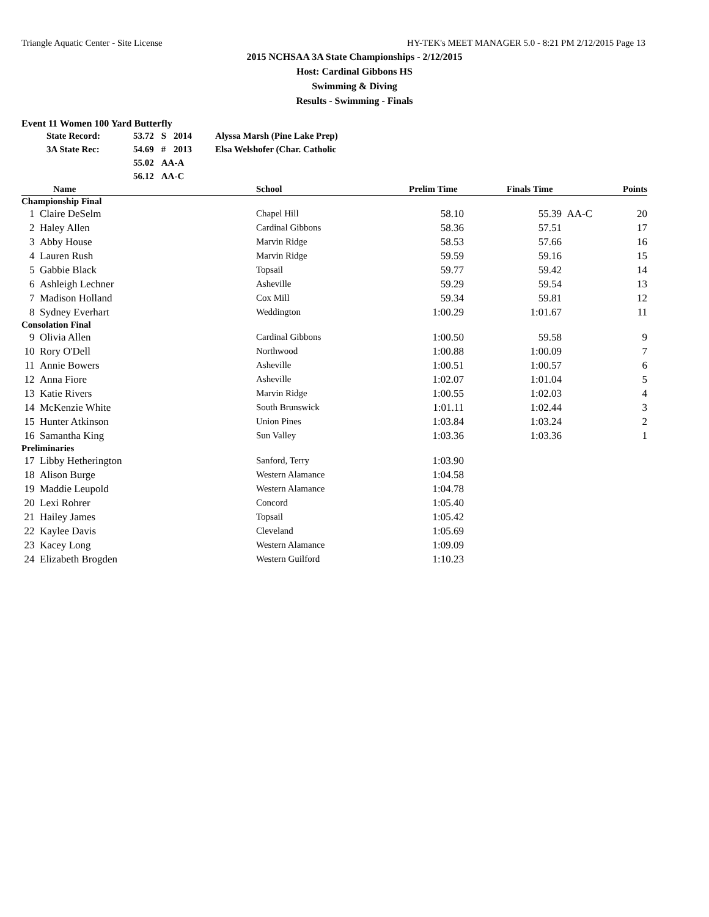Triangle Aquatic Center - Site License HY-TEK's MEET MANAGER 5.0 - 8:21 PM 2/12/2015 Page 13
2015 NCHSAA 3A State Championships - 2/12/2015
Host: Cardinal Gibbons HS
Swimming & Diving
Results - Swimming - Finals
Event 11 Women 100 Yard Butterfly
| State Record: | 53.72 | S | 2014 | Alyssa Marsh (Pine Lake Prep) |
| 3A State Rec: | 54.69 | # | 2013 | Elsa Welshofer (Char. Catholic |
| | 55.02 | AA-A | | |
| | 56.12 | AA-C | | |
| | Name | School | Prelim Time | | Finals Time | | Points |
| --- | --- | --- | --- | --- | --- | --- | --- |
| Championship Final | | | | | | | |
| 1 | Claire DeSelm | Chapel Hill | 58.10 | | 55.39 | AA-C | 20 |
| 2 | Haley Allen | Cardinal Gibbons | 58.36 | | 57.51 | | 17 |
| 3 | Abby House | Marvin Ridge | 58.53 | | 57.66 | | 16 |
| 4 | Lauren Rush | Marvin Ridge | 59.59 | | 59.16 | | 15 |
| 5 | Gabbie Black | Topsail | 59.77 | | 59.42 | | 14 |
| 6 | Ashleigh Lechner | Asheville | 59.29 | | 59.54 | | 13 |
| 7 | Madison Holland | Cox Mill | 59.34 | | 59.81 | | 12 |
| 8 | Sydney Everhart | Weddington | 1:00.29 | | 1:01.67 | | 11 |
| Consolation Final | | | | | | | |
| 9 | Olivia Allen | Cardinal Gibbons | 1:00.50 | | 59.58 | | 9 |
| 10 | Rory O'Dell | Northwood | 1:00.88 | | 1:00.09 | | 7 |
| 11 | Annie Bowers | Asheville | 1:00.51 | | 1:00.57 | | 6 |
| 12 | Anna Fiore | Asheville | 1:02.07 | | 1:01.04 | | 5 |
| 13 | Katie Rivers | Marvin Ridge | 1:00.55 | | 1:02.03 | | 4 |
| 14 | McKenzie White | South Brunswick | 1:01.11 | | 1:02.44 | | 3 |
| 15 | Hunter Atkinson | Union Pines | 1:03.84 | | 1:03.24 | | 2 |
| 16 | Samantha King | Sun Valley | 1:03.36 | | 1:03.36 | | 1 |
| Preliminaries | | | | | | | |
| 17 | Libby Hetherington | Sanford, Terry | 1:03.90 | | | | |
| 18 | Alison Burge | Western Alamance | 1:04.58 | | | | |
| 19 | Maddie Leupold | Western Alamance | 1:04.78 | | | | |
| 20 | Lexi Rohrer | Concord | 1:05.40 | | | | |
| 21 | Hailey James | Topsail | 1:05.42 | | | | |
| 22 | Kaylee Davis | Cleveland | 1:05.69 | | | | |
| 23 | Kacey Long | Western Alamance | 1:09.09 | | | | |
| 24 | Elizabeth Brogden | Western Guilford | 1:10.23 | | | | |